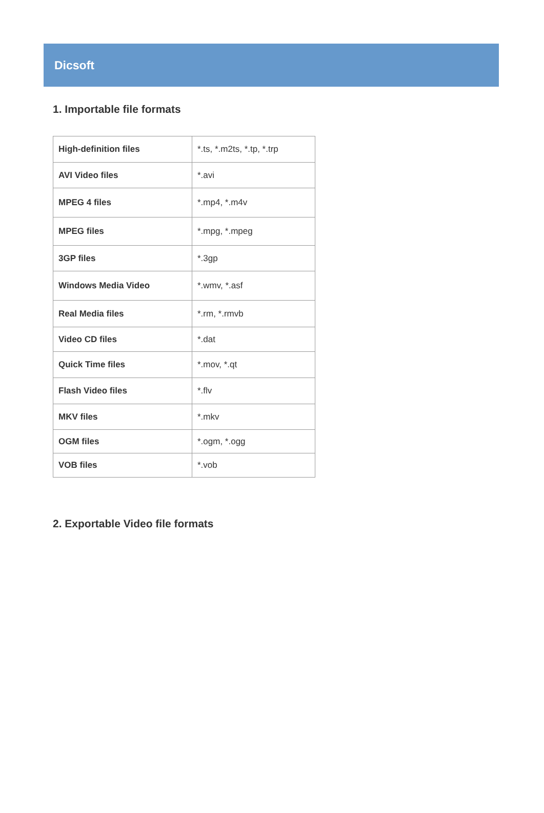Dicsoft
1. Importable file formats
| High-definition files | *.ts, *.m2ts, *.tp, *.trp |
| AVI Video files | *.avi |
| MPEG 4 files | *.mp4, *.m4v |
| MPEG files | *.mpg, *.mpeg |
| 3GP files | *.3gp |
| Windows Media Video | *.wmv, *.asf |
| Real Media files | *.rm, *.rmvb |
| Video CD files | *.dat |
| Quick Time files | *.mov, *.qt |
| Flash Video files | *.flv |
| MKV files | *.mkv |
| OGM files | *.ogm, *.ogg |
| VOB files | *.vob |
2. Exportable Video file formats